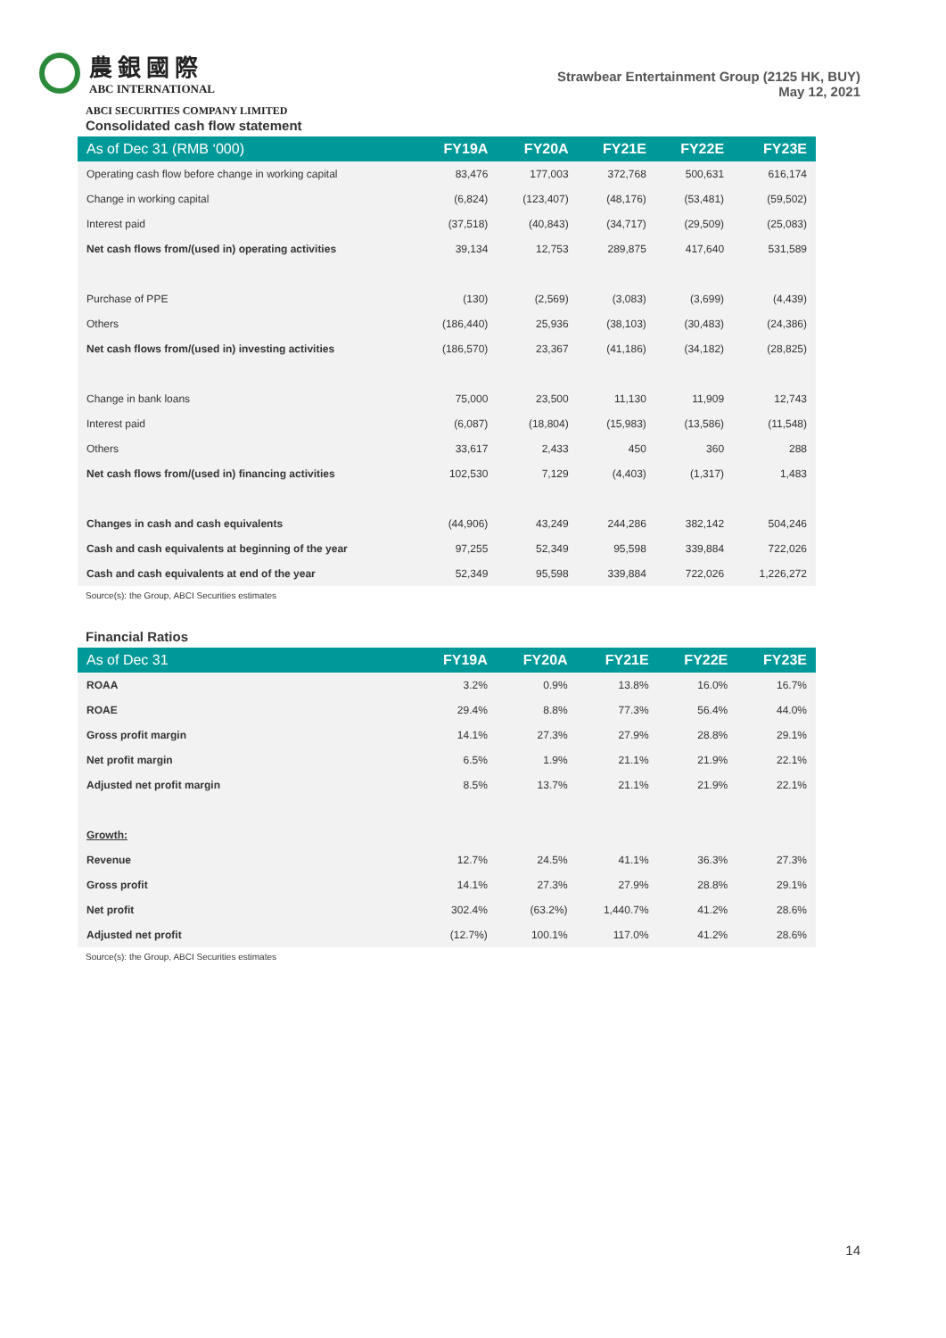農銀國際
ABC INTERNATIONAL
Strawbear Entertainment Group (2125 HK, BUY)
May 12, 2021
ABCI SECURITIES COMPANY LIMITED
Consolidated cash flow statement
| As of Dec 31 (RMB ‘000) | FY19A | FY20A | FY21E | FY22E | FY23E |
| --- | --- | --- | --- | --- | --- |
| Operating cash flow before change in working capital | 83,476 | 177,003 | 372,768 | 500,631 | 616,174 |
| Change in working capital | (6,824) | (123,407) | (48,176) | (53,481) | (59,502) |
| Interest paid | (37,518) | (40,843) | (34,717) | (29,509) | (25,083) |
| Net cash flows from/(used in) operating activities | 39,134 | 12,753 | 289,875 | 417,640 | 531,589 |
| Purchase of PPE | (130) | (2,569) | (3,083) | (3,699) | (4,439) |
| Others | (186,440) | 25,936 | (38,103) | (30,483) | (24,386) |
| Net cash flows from/(used in) investing activities | (186,570) | 23,367 | (41,186) | (34,182) | (28,825) |
| Change in bank loans | 75,000 | 23,500 | 11,130 | 11,909 | 12,743 |
| Interest paid | (6,087) | (18,804) | (15,983) | (13,586) | (11,548) |
| Others | 33,617 | 2,433 | 450 | 360 | 288 |
| Net cash flows from/(used in) financing activities | 102,530 | 7,129 | (4,403) | (1,317) | 1,483 |
| Changes in cash and cash equivalents | (44,906) | 43,249 | 244,286 | 382,142 | 504,246 |
| Cash and cash equivalents at beginning of the year | 97,255 | 52,349 | 95,598 | 339,884 | 722,026 |
| Cash and cash equivalents at end of the year | 52,349 | 95,598 | 339,884 | 722,026 | 1,226,272 |
Source(s): the Group, ABCI Securities estimates
Financial Ratios
| As of Dec 31 | FY19A | FY20A | FY21E | FY22E | FY23E |
| --- | --- | --- | --- | --- | --- |
| ROAA | 3.2% | 0.9% | 13.8% | 16.0% | 16.7% |
| ROAE | 29.4% | 8.8% | 77.3% | 56.4% | 44.0% |
| Gross profit margin | 14.1% | 27.3% | 27.9% | 28.8% | 29.1% |
| Net profit margin | 6.5% | 1.9% | 21.1% | 21.9% | 22.1% |
| Adjusted net profit margin | 8.5% | 13.7% | 21.1% | 21.9% | 22.1% |
| Growth: | | | | | |
| Revenue | 12.7% | 24.5% | 41.1% | 36.3% | 27.3% |
| Gross profit | 14.1% | 27.3% | 27.9% | 28.8% | 29.1% |
| Net profit | 302.4% | (63.2%) | 1,440.7% | 41.2% | 28.6% |
| Adjusted net profit | (12.7%) | 100.1% | 117.0% | 41.2% | 28.6% |
Source(s): the Group, ABCI Securities estimates
14